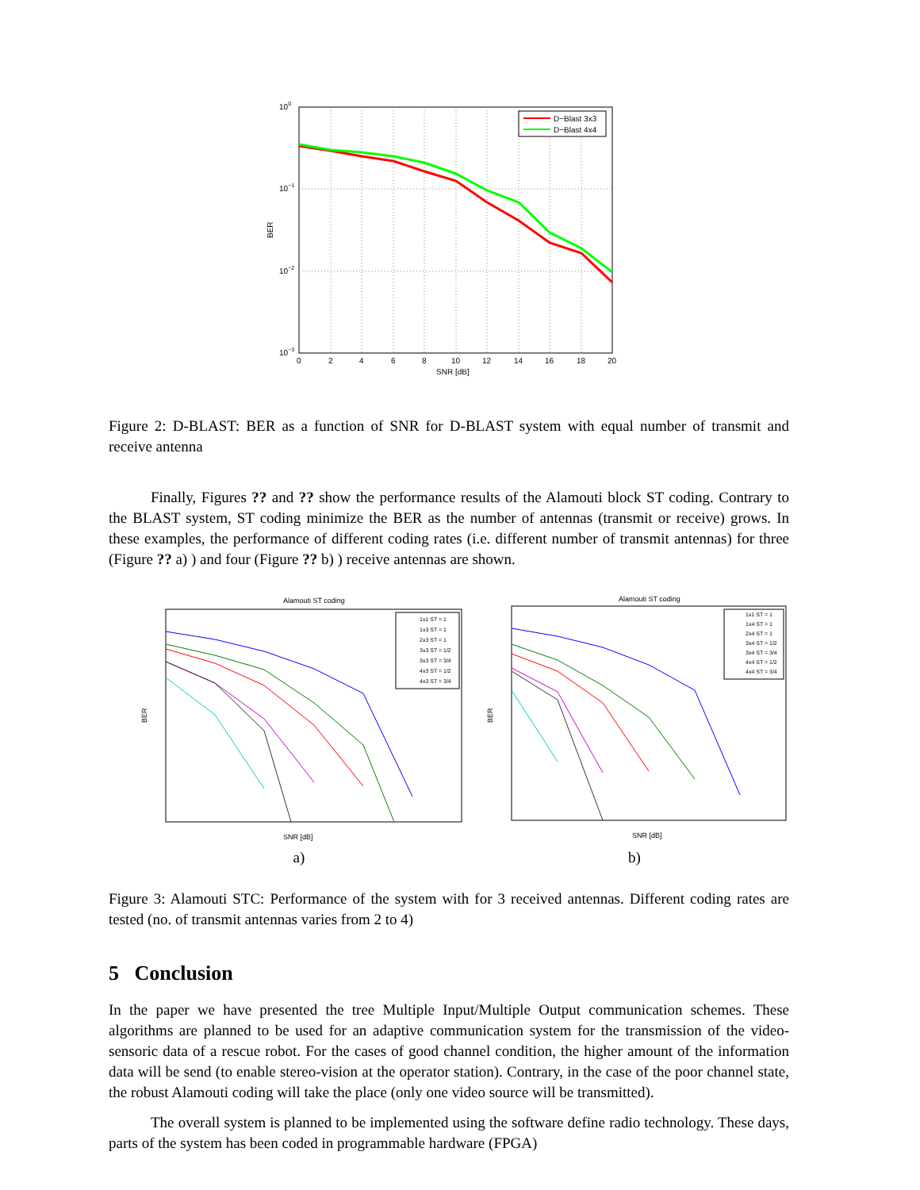D−Blast 3x3
D−Blast 4x4
100
10−1
10−2
10−3
0
2
4
6
8
10
12
14
16
18
20
SNR [dB]
BER
Figure 2: D-BLAST: BER as a function of SNR for D-BLAST system with equal number of transmit and receive antenna
Finally, Figures ?? and ?? show the performance results of the Alamouti block ST coding. Contrary to the BLAST system, ST coding minimize the BER as the number of antennas (transmit or receive) grows. In these examples, the performance of different coding rates (i.e. different number of transmit antennas) for three (Figure ?? a) ) and four (Figure ?? b) ) receive antennas are shown.
Alamouti ST coding
1x1 ST = 1
1x3 ST = 1
2x3 ST = 1
3x3 ST = 1/2
3x3 ST = 3/4
4x3 ST = 1/2
4x3 ST = 3/4
SNR [dB]
BER
a)
Alamouti ST coding
1x1 ST = 1
1x4 ST = 1
2x4 ST = 1
3x4 ST = 1/2
3x4 ST = 3/4
4x4 ST = 1/2
4x4 ST = 3/4
SNR [dB]
BER
b)
Figure 3: Alamouti STC: Performance of the system with for 3 received antennas. Different coding rates are tested (no. of transmit antennas varies from 2 to 4)
5 Conclusion
In the paper we have presented the tree Multiple Input/Multiple Output communication schemes. These algorithms are planned to be used for an adaptive communication system for the transmission of the video-sensoric data of a rescue robot. For the cases of good channel condition, the higher amount of the information data will be send (to enable stereo-vision at the operator station). Contrary, in the case of the poor channel state, the robust Alamouti coding will take the place (only one video source will be transmitted).
The overall system is planned to be implemented using the software define radio technology. These days, parts of the system has been coded in programmable hardware (FPGA)